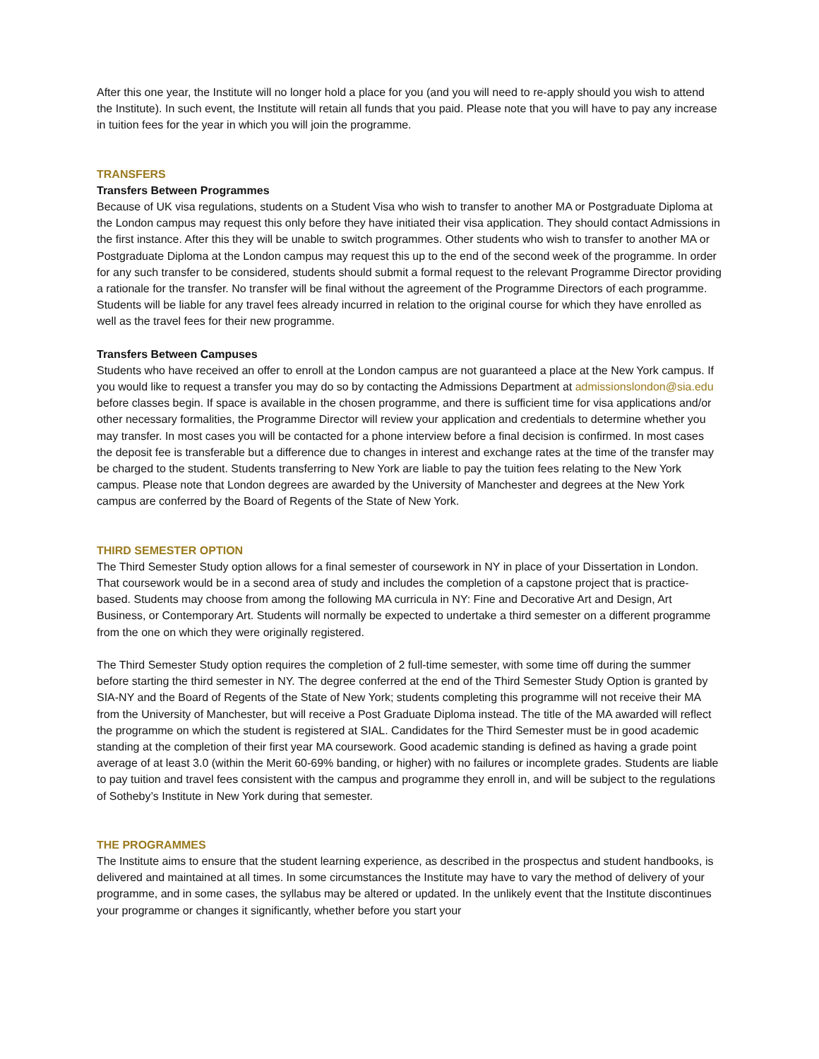After this one year, the Institute will no longer hold a place for you (and you will need to re-apply should you wish to attend the Institute). In such event, the Institute will retain all funds that you paid. Please note that you will have to pay any increase in tuition fees for the year in which you will join the programme.
TRANSFERS
Transfers Between Programmes
Because of UK visa regulations, students on a Student Visa who wish to transfer to another MA or Postgraduate Diploma at the London campus may request this only before they have initiated their visa application. They should contact Admissions in the first instance. After this they will be unable to switch programmes. Other students who wish to transfer to another MA or Postgraduate Diploma at the London campus may request this up to the end of the second week of the programme. In order for any such transfer to be considered, students should submit a formal request to the relevant Programme Director providing a rationale for the transfer. No transfer will be final without the agreement of the Programme Directors of each programme. Students will be liable for any travel fees already incurred in relation to the original course for which they have enrolled as well as the travel fees for their new programme.
Transfers Between Campuses
Students who have received an offer to enroll at the London campus are not guaranteed a place at the New York campus. If you would like to request a transfer you may do so by contacting the Admissions Department at admissionslondon@sia.edu before classes begin. If space is available in the chosen programme, and there is sufficient time for visa applications and/or other necessary formalities, the Programme Director will review your application and credentials to determine whether you may transfer. In most cases you will be contacted for a phone interview before a final decision is confirmed. In most cases the deposit fee is transferable but a difference due to changes in interest and exchange rates at the time of the transfer may be charged to the student. Students transferring to New York are liable to pay the tuition fees relating to the New York campus. Please note that London degrees are awarded by the University of Manchester and degrees at the New York campus are conferred by the Board of Regents of the State of New York.
THIRD SEMESTER OPTION
The Third Semester Study option allows for a final semester of coursework in NY in place of your Dissertation in London. That coursework would be in a second area of study and includes the completion of a capstone project that is practice-based. Students may choose from among the following MA curricula in NY: Fine and Decorative Art and Design, Art Business, or Contemporary Art. Students will normally be expected to undertake a third semester on a different programme from the one on which they were originally registered.
The Third Semester Study option requires the completion of 2 full-time semester, with some time off during the summer before starting the third semester in NY. The degree conferred at the end of the Third Semester Study Option is granted by SIA-NY and the Board of Regents of the State of New York; students completing this programme will not receive their MA from the University of Manchester, but will receive a Post Graduate Diploma instead. The title of the MA awarded will reflect the programme on which the student is registered at SIAL. Candidates for the Third Semester must be in good academic standing at the completion of their first year MA coursework. Good academic standing is defined as having a grade point average of at least 3.0 (within the Merit 60-69% banding, or higher) with no failures or incomplete grades. Students are liable to pay tuition and travel fees consistent with the campus and programme they enroll in, and will be subject to the regulations of Sotheby’s Institute in New York during that semester.
THE PROGRAMMES
The Institute aims to ensure that the student learning experience, as described in the prospectus and student handbooks, is delivered and maintained at all times. In some circumstances the Institute may have to vary the method of delivery of your programme, and in some cases, the syllabus may be altered or updated. In the unlikely event that the Institute discontinues your programme or changes it significantly, whether before you start your